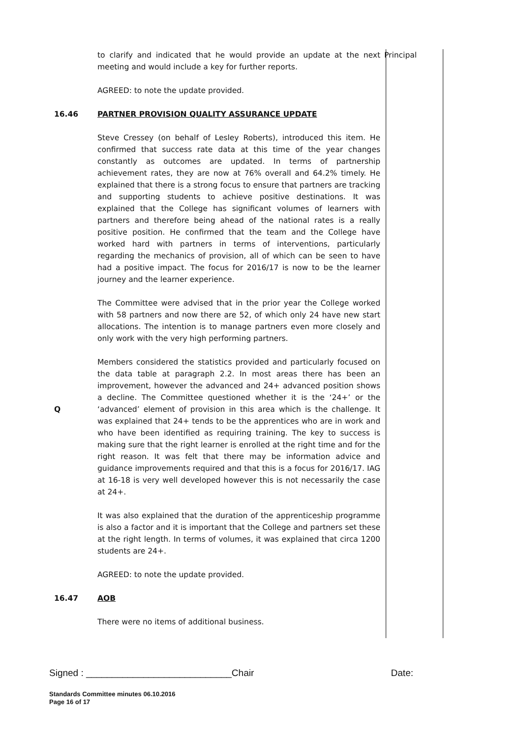| | to clarify and indicated that he would provide an update at the next meeting and would include a key for further reports. AGREED: to note the update provided. | Principal |
| 16.46 | PARTNER PROVISION QUALITY ASSURANCE UPDATE Steve Cressey (on behalf of Lesley Roberts), introduced this item. He confirmed that success rate data at this time of the year changes constantly as outcomes are updated. In terms of partnership achievement rates, they are now at 76% overall and 64.2% timely. He explained that there is a strong focus to ensure that partners are tracking and supporting students to achieve positive destinations. It was explained that the College has significant volumes of learners with partners and therefore being ahead of the national rates is a really positive position. He confirmed that the team and the College have worked hard with partners in terms of interventions, particularly regarding the mechanics of provision, all of which can be seen to have had a positive impact. The focus for 2016/17 is now to be the learner journey and the learner experience. The Committee were advised that in the prior year the College worked with 58 partners and now there are 52, of which only 24 have new start allocations. The intention is to manage partners even more closely and only work with the very high performing partners. | |
| Q | Members considered the statistics provided and particularly focused on the data table at paragraph 2.2. In most areas there has been an improvement, however the advanced and 24+ advanced position shows a decline. The Committee questioned whether it is the ‘24+’ or the ‘advanced’ element of provision in this area which is the challenge. It was explained that 24+ tends to be the apprentices who are in work and who have been identified as requiring training. The key to success is making sure that the right learner is enrolled at the right time and for the right reason. It was felt that there may be information advice and guidance improvements required and that this is a focus for 2016/17. IAG at 16-18 is very well developed however this is not necessarily the case at 24+. It was also explained that the duration of the apprenticeship programme is also a factor and it is important that the College and partners set these at the right length. In terms of volumes, it was explained that circa 1200 students are 24+. AGREED: to note the update provided. | |
| 16.47 | AOB There were no items of additional business. | |
Signed : ____________________________Chair Date:
Standards Committee minutes 06.10.2016
Page 16 of 17